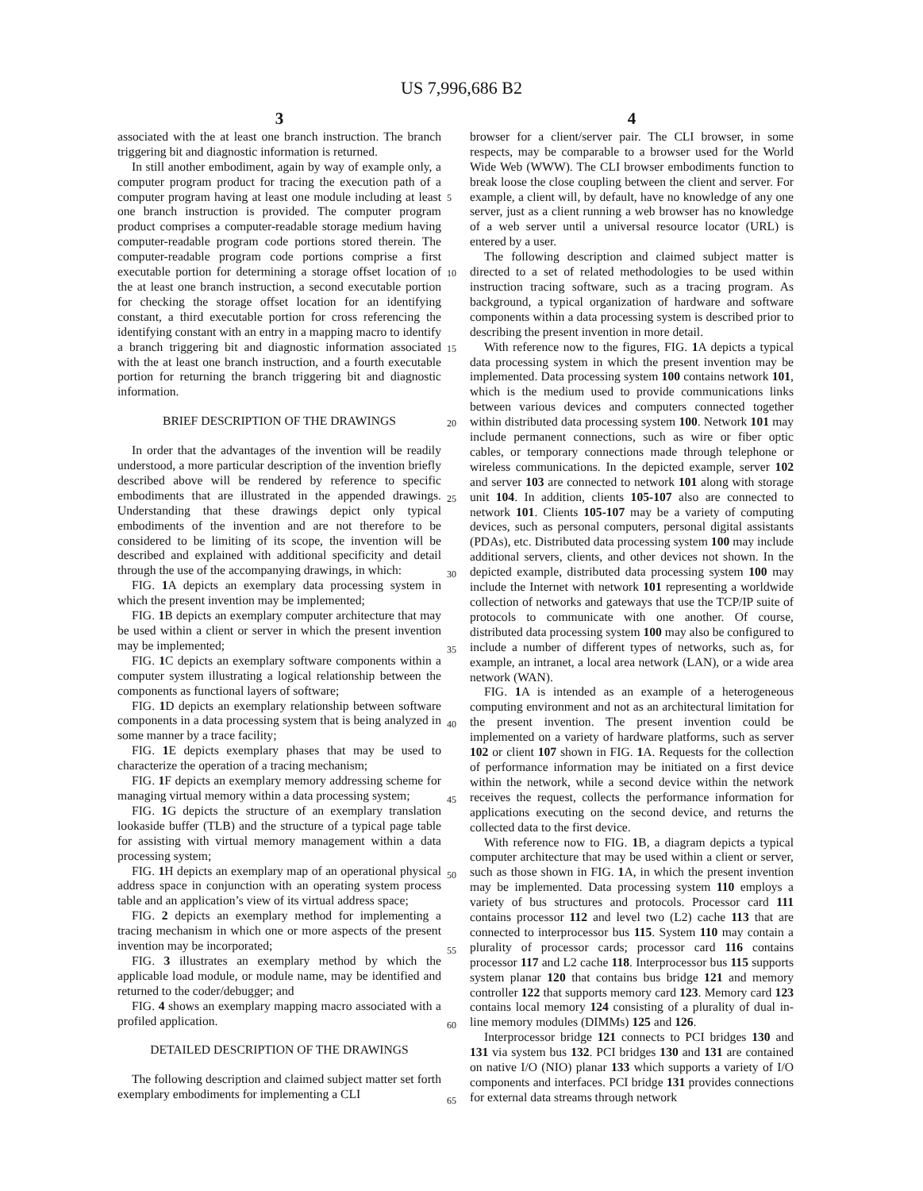US 7,996,686 B2
3
associated with the at least one branch instruction. The branch triggering bit and diagnostic information is returned.
In still another embodiment, again by way of example only, a computer program product for tracing the execution path of a computer program having at least one module including at least one branch instruction is provided. The computer program product comprises a computer-readable storage medium having computer-readable program code portions stored therein. The computer-readable program code portions comprise a first executable portion for determining a storage offset location of the at least one branch instruction, a second executable portion for checking the storage offset location for an identifying constant, a third executable portion for cross referencing the identifying constant with an entry in a mapping macro to identify a branch triggering bit and diagnostic information associated with the at least one branch instruction, and a fourth executable portion for returning the branch triggering bit and diagnostic information.
BRIEF DESCRIPTION OF THE DRAWINGS
In order that the advantages of the invention will be readily understood, a more particular description of the invention briefly described above will be rendered by reference to specific embodiments that are illustrated in the appended drawings. Understanding that these drawings depict only typical embodiments of the invention and are not therefore to be considered to be limiting of its scope, the invention will be described and explained with additional specificity and detail through the use of the accompanying drawings, in which:
FIG. 1 A depicts an exemplary data processing system in which the present invention may be implemented;
FIG. 1 B depicts an exemplary computer architecture that may be used within a client or server in which the present invention may be implemented;
FIG. 1 C depicts an exemplary software components within a computer system illustrating a logical relationship between the components as functional layers of software;
FIG. 1 D depicts an exemplary relationship between software components in a data processing system that is being analyzed in some manner by a trace facility;
FIG. 1 E depicts exemplary phases that may be used to characterize the operation of a tracing mechanism;
FIG. 1 F depicts an exemplary memory addressing scheme for managing virtual memory within a data processing system;
FIG. 1 G depicts the structure of an exemplary translation lookaside buffer (TLB) and the structure of a typical page table for assisting with virtual memory management within a data processing system;
FIG. 1 H depicts an exemplary map of an operational physical address space in conjunction with an operating system process table and an application’s view of its virtual address space;
FIG. 2 depicts an exemplary method for implementing a tracing mechanism in which one or more aspects of the present invention may be incorporated;
FIG. 3 illustrates an exemplary method by which the applicable load module, or module name, may be identified and returned to the coder/debugger; and
FIG. 4 shows an exemplary mapping macro associated with a profiled application.
DETAILED DESCRIPTION OF THE DRAWINGS
The following description and claimed subject matter set forth exemplary embodiments for implementing a CLI
4
browser for a client/server pair. The CLI browser, in some respects, may be comparable to a browser used for the World Wide Web (WWW). The CLI browser embodiments function to break loose the close coupling between the client and server. For example, a client will, by default, have no knowledge of any one server, just as a client running a web browser has no knowledge of a web server until a universal resource locator (URL) is entered by a user.
The following description and claimed subject matter is directed to a set of related methodologies to be used within instruction tracing software, such as a tracing program. As background, a typical organization of hardware and software components within a data processing system is described prior to describing the present invention in more detail.
With reference now to the figures, FIG. 1 A depicts a typical data processing system in which the present invention may be implemented. Data processing system 100 contains network 101, which is the medium used to provide communications links between various devices and computers connected together within distributed data processing system 100. Network 101 may include permanent connections, such as wire or fiber optic cables, or temporary connections made through telephone or wireless communications. In the depicted example, server 102 and server 103 are connected to network 101 along with storage unit 104. In addition, clients 105-107 also are connected to network 101. Clients 105-107 may be a variety of computing devices, such as personal computers, personal digital assistants (PDAs), etc. Distributed data processing system 100 may include additional servers, clients, and other devices not shown. In the depicted example, distributed data processing system 100 may include the Internet with network 101 representing a worldwide collection of networks and gateways that use the TCP/IP suite of protocols to communicate with one another. Of course, distributed data processing system 100 may also be configured to include a number of different types of networks, such as, for example, an intranet, a local area network (LAN), or a wide area network (WAN).
FIG. 1 A is intended as an example of a heterogeneous computing environment and not as an architectural limitation for the present invention. The present invention could be implemented on a variety of hardware platforms, such as server 102 or client 107 shown in FIG. 1 A. Requests for the collection of performance information may be initiated on a first device within the network, while a second device within the network receives the request, collects the performance information for applications executing on the second device, and returns the collected data to the first device.
With reference now to FIG. 1 B, a diagram depicts a typical computer architecture that may be used within a client or server, such as those shown in FIG. 1 A, in which the present invention may be implemented. Data processing system 110 employs a variety of bus structures and protocols. Processor card 111 contains processor 112 and level two (L2) cache 113 that are connected to interprocessor bus 115. System 110 may contain a plurality of processor cards; processor card 116 contains processor 117 and L2 cache 118. Interprocessor bus 115 supports system planar 120 that contains bus bridge 121 and memory controller 122 that supports memory card 123. Memory card 123 contains local memory 124 consisting of a plurality of dual in-line memory modules (DIMMs) 125 and 126.
Interprocessor bridge 121 connects to PCI bridges 130 and 131 via system bus 132. PCI bridges 130 and 131 are contained on native I/O (NIO) planar 133 which supports a variety of I/O components and interfaces. PCI bridge 131 provides connections for external data streams through network
5
10
15
20
25
30
35
40
45
50
55
60
65